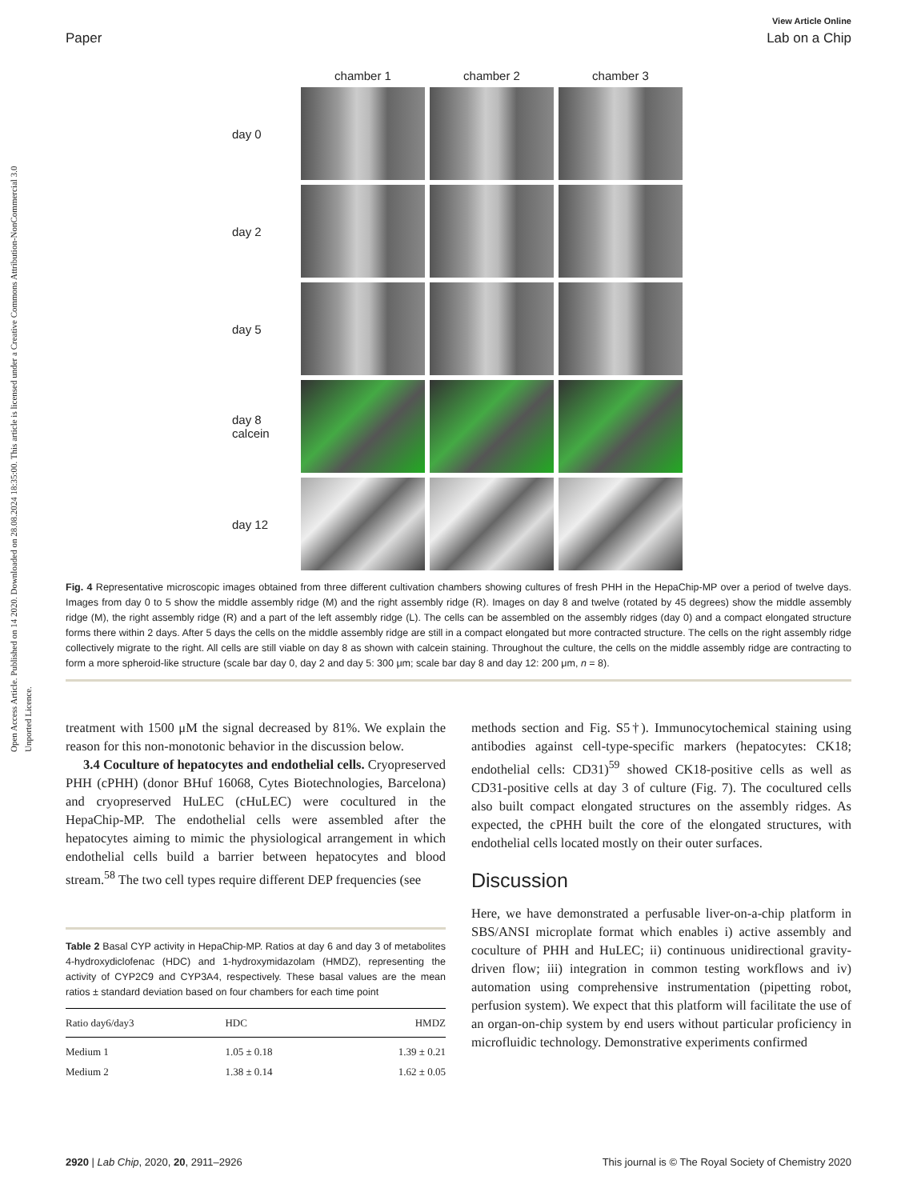Open Access Article. Published on 14 2020. Downloaded on 28.08.2024 18:35:00. This article is licensed under a Creative Commons Attribution-NonCommercial 3.0 Unported Licence.
View Article Online
Paper Lab on a Chip
chamber 1
chamber 2
chamber 3
day 0
day 2
day 5
day 8
calcein
day 12
Fig. 4 Representative microscopic images obtained from three different cultivation chambers showing cultures of fresh PHH in the HepaChip-MP over a period of twelve days. Images from day 0 to 5 show the middle assembly ridge (M) and the right assembly ridge (R). Images on day 8 and twelve (rotated by 45 degrees) show the middle assembly ridge (M), the right assembly ridge (R) and a part of the left assembly ridge (L). The cells can be assembled on the assembly ridges (day 0) and a compact elongated structure forms there within 2 days. After 5 days the cells on the middle assembly ridge are still in a compact elongated but more contracted structure. The cells on the right assembly ridge collectively migrate to the right. All cells are still viable on day 8 as shown with calcein staining. Throughout the culture, the cells on the middle assembly ridge are contracting to form a more spheroid-like structure (scale bar day 0, day 2 and day 5: 300 μm; scale bar day 8 and day 12: 200 μm, n = 8).
treatment with 1500 μM the signal decreased by 81%. We explain the reason for this non-monotonic behavior in the discussion below.
3.4 Coculture of hepatocytes and endothelial cells. Cryopreserved PHH (cPHH) (donor BHuf 16068, Cytes Biotechnologies, Barcelona) and cryopreserved HuLEC (cHuLEC) were cocultured in the HepaChip-MP. The endothelial cells were assembled after the hepatocytes aiming to mimic the physiological arrangement in which endothelial cells build a barrier between hepatocytes and blood stream.<sup>58</sup> The two cell types require different DEP frequencies (see
Table 2 Basal CYP activity in HepaChip-MP. Ratios at day 6 and day 3 of metabolites 4-hydroxydiclofenac (HDC) and 1-hydroxymidazolam (HMDZ), representing the activity of CYP2C9 and CYP3A4, respectively. These basal values are the mean ratios ± standard deviation based on four chambers for each time point
| Ratio day6/day3 | HDC | HMDZ |
| --- | --- | --- |
| Medium 1 | 1.05 ± 0.18 | 1.39 ± 0.21 |
| Medium 2 | 1.38 ± 0.14 | 1.62 ± 0.05 |
methods section and Fig. S5†). Immunocytochemical staining using antibodies against cell-type-specific markers (hepatocytes: CK18; endothelial cells: CD31)<sup>59</sup> showed CK18-positive cells as well as CD31-positive cells at day 3 of culture (Fig. 7). The cocultured cells also built compact elongated structures on the assembly ridges. As expected, the cPHH built the core of the elongated structures, with endothelial cells located mostly on their outer surfaces.
Discussion
Here, we have demonstrated a perfusable liver-on-a-chip platform in SBS/ANSI microplate format which enables i) active assembly and coculture of PHH and HuLEC; ii) continuous unidirectional gravity-driven flow; iii) integration in common testing workflows and iv) automation using comprehensive instrumentation (pipetting robot, perfusion system). We expect that this platform will facilitate the use of an organ-on-chip system by end users without particular proficiency in microfluidic technology. Demonstrative experiments confirmed
2920 | Lab Chip, 2020, 20, 2911–2926 This journal is © The Royal Society of Chemistry 2020